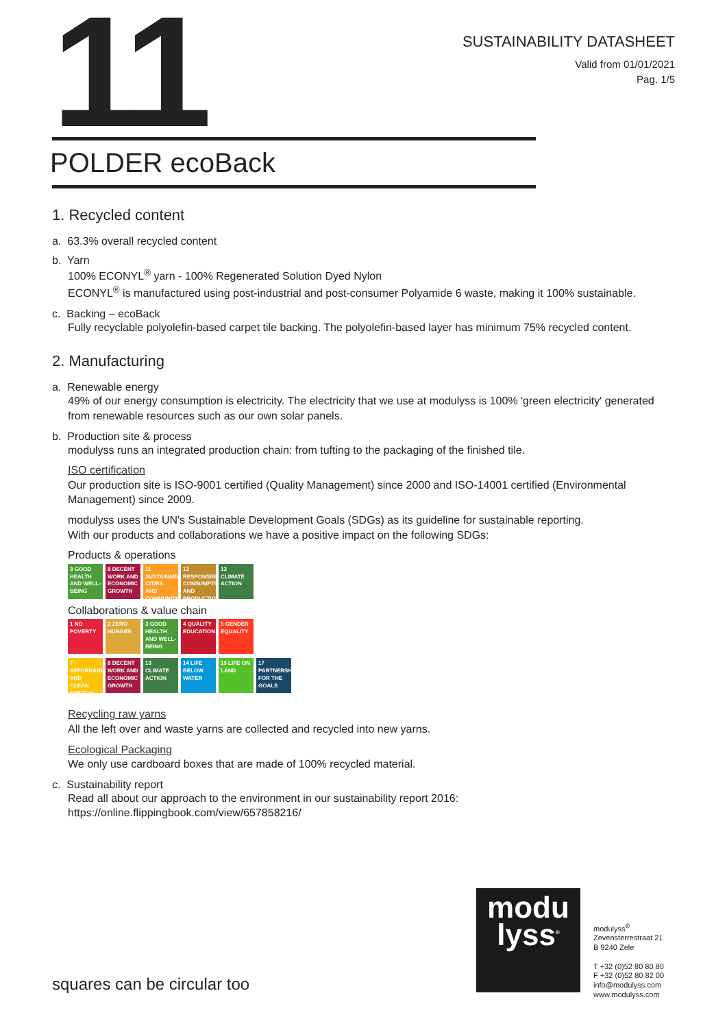11
SUSTAINABILITY DATASHEET
Valid from 01/01/2021
Pag. 1/5
POLDER ecoBack
1. Recycled content
a. 63.3% overall recycled content
b. Yarn
100% ECONYL<sup>®</sup> yarn - 100% Regenerated Solution Dyed Nylon
ECONYL<sup>®</sup> is manufactured using post-industrial and post-consumer Polyamide 6 waste, making it 100% sustainable.
c. Backing – ecoBack
Fully recyclable polyolefin-based carpet tile backing. The polyolefin-based layer has minimum 75% recycled content.
2. Manufacturing
a. Renewable energy
49% of our energy consumption is electricity. The electricity that we use at modulyss is 100% 'green electricity' generated from renewable resources such as our own solar panels.
b. Production site & process
modulyss runs an integrated production chain: from tufting to the packaging of the finished tile.
ISO certification
Our production site is ISO-9001 certified (Quality Management) since 2000 and ISO-14001 certified (Environmental Management) since 2009.
modulyss uses the UN's Sustainable Development Goals (SDGs) as its guideline for sustainable reporting.
With our products and collaborations we have a positive impact on the following SDGs:
Products & operations
3 GOOD HEALTH AND WELL-BEING 8 DECENT WORK AND ECONOMIC GROWTH 11 SUSTAINABLE CITIES AND COMMUNITIES 12 RESPONSIBLE CONSUMPTION AND PRODUCTION 13 CLIMATE ACTION
Collaborations & value chain
1 NO POVERTY 2 ZERO HUNGER 3 GOOD HEALTH AND WELL-BEING 4 QUALITY EDUCATION 5 GENDER EQUALITY
7 AFFORDABLE AND CLEAN ENERGY 8 DECENT WORK AND ECONOMIC GROWTH 13 CLIMATE ACTION 14 LIFE BELOW WATER 15 LIFE ON LAND 17 PARTNERSHIPS FOR THE GOALS
Recycling raw yarns
All the left over and waste yarns are collected and recycled into new yarns.
Ecological Packaging
We only use cardboard boxes that are made of 100% recycled material.
c. Sustainability report
Read all about our approach to the environment in our sustainability report 2016:
https://online.flippingbook.com/view/657858216/
squares can be circular too
modu
lyss<sup>®</sup>
modulyss<sup>®</sup>
Zevensterrestraat 21
B 9240 Zele
T +32 (0)52 80 80 80
F +32 (0)52 80 82 00
info@modulyss.com
www.modulyss.com